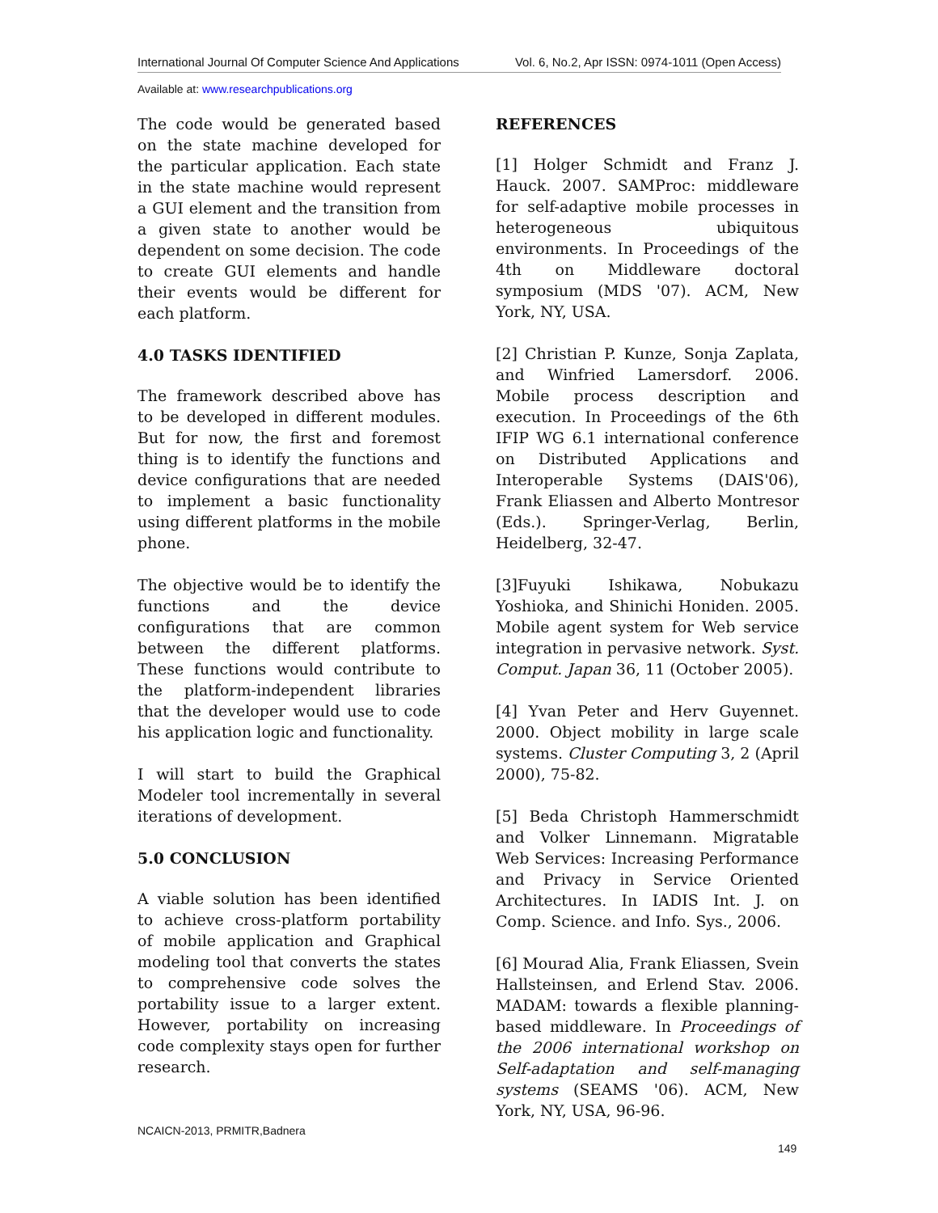International Journal Of Computer Science And Applications Vol. 6, No.2, Apr ISSN: 0974-1011 (Open Access)
Available at: www.researchpublications.org
The code would be generated based on the state machine developed for the particular application. Each state in the state machine would represent a GUI element and the transition from a given state to another would be dependent on some decision. The code to create GUI elements and handle their events would be different for each platform.
4.0 TASKS IDENTIFIED
The framework described above has to be developed in different modules. But for now, the first and foremost thing is to identify the functions and device configurations that are needed to implement a basic functionality using different platforms in the mobile phone.
The objective would be to identify the functions and the device configurations that are common between the different platforms. These functions would contribute to the platform-independent libraries that the developer would use to code his application logic and functionality.
I will start to build the Graphical Modeler tool incrementally in several iterations of development.
5.0 CONCLUSION
A viable solution has been identified to achieve cross-platform portability of mobile application and Graphical modeling tool that converts the states to comprehensive code solves the portability issue to a larger extent. However, portability on increasing code complexity stays open for further research.
REFERENCES
[1] Holger Schmidt and Franz J. Hauck. 2007. SAMProc: middleware for self-adaptive mobile processes in heterogeneous ubiquitous environments. In Proceedings of the 4th on Middleware doctoral symposium (MDS '07). ACM, New York, NY, USA.
[2] Christian P. Kunze, Sonja Zaplata, and Winfried Lamersdorf. 2006. Mobile process description and execution. In Proceedings of the 6th IFIP WG 6.1 international conference on Distributed Applications and Interoperable Systems (DAIS'06), Frank Eliassen and Alberto Montresor (Eds.). Springer-Verlag, Berlin, Heidelberg, 32-47.
[3]Fuyuki Ishikawa, Nobukazu Yoshioka, and Shinichi Honiden. 2005. Mobile agent system for Web service integration in pervasive network. Syst. Comput. Japan 36, 11 (October 2005).
[4] Yvan Peter and Herv Guyennet. 2000. Object mobility in large scale systems. Cluster Computing 3, 2 (April 2000), 75-82.
[5] Beda Christoph Hammerschmidt and Volker Linnemann. Migratable Web Services: Increasing Performance and Privacy in Service Oriented Architectures. In IADIS Int. J. on Comp. Science. and Info. Sys., 2006.
[6] Mourad Alia, Frank Eliassen, Svein Hallsteinsen, and Erlend Stav. 2006. MADAM: towards a flexible planning-based middleware. In Proceedings of the 2006 international workshop on Self-adaptation and self-managing systems (SEAMS '06). ACM, New York, NY, USA, 96-96.
NCAICN-2013, PRMITR,Badnera
149